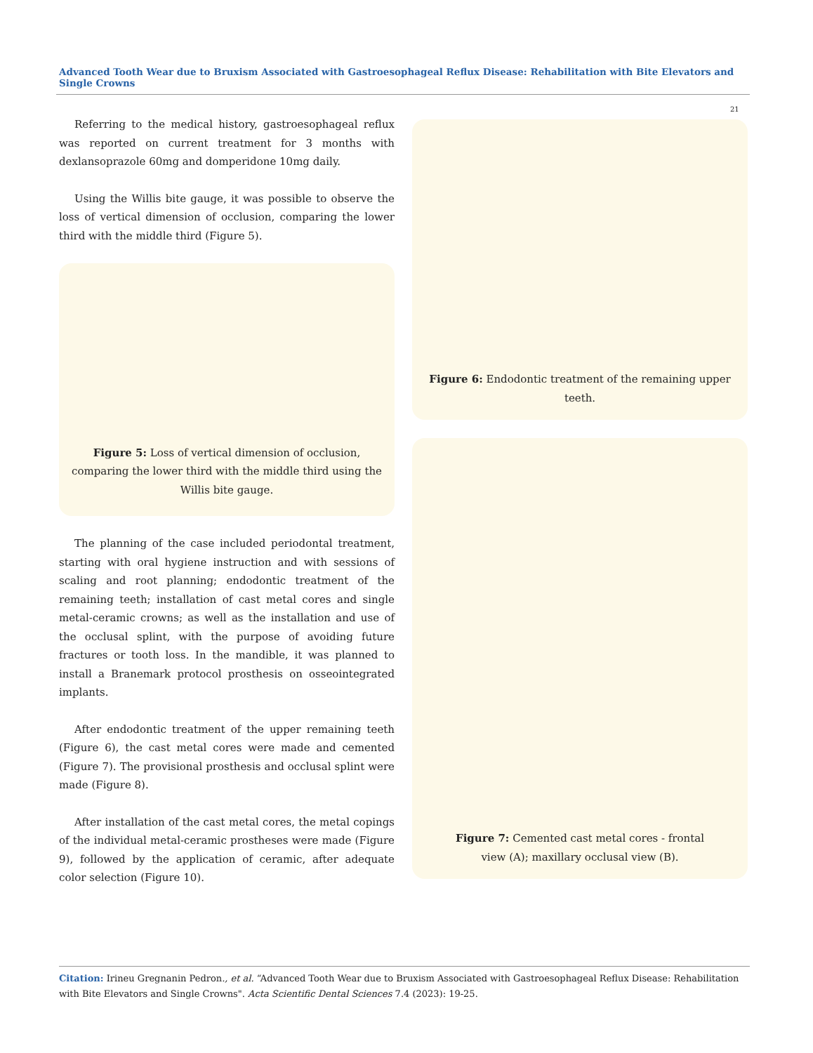Advanced Tooth Wear due to Bruxism Associated with Gastroesophageal Reflux Disease: Rehabilitation with Bite Elevators and Single Crowns
21
Referring to the medical history, gastroesophageal reflux was reported on current treatment for 3 months with dexlansoprazole 60mg and domperidone 10mg daily.
Using the Willis bite gauge, it was possible to observe the loss of vertical dimension of occlusion, comparing the lower third with the middle third (Figure 5).
Figure 5: Loss of vertical dimension of occlusion, comparing the lower third with the middle third using the Willis bite gauge.
The planning of the case included periodontal treatment, starting with oral hygiene instruction and with sessions of scaling and root planning; endodontic treatment of the remaining teeth; installation of cast metal cores and single metal-ceramic crowns; as well as the installation and use of the occlusal splint, with the purpose of avoiding future fractures or tooth loss. In the mandible, it was planned to install a Branemark protocol prosthesis on osseointegrated implants.
After endodontic treatment of the upper remaining teeth (Figure 6), the cast metal cores were made and cemented (Figure 7). The provisional prosthesis and occlusal splint were made (Figure 8).
After installation of the cast metal cores, the metal copings of the individual metal-ceramic prostheses were made (Figure 9), followed by the application of ceramic, after adequate color selection (Figure 10).
Figure 6: Endodontic treatment of the remaining upper teeth.
Figure 7: Cemented cast metal cores - frontal view (A); maxillary occlusal view (B).
Citation: Irineu Gregnanin Pedron., et al. “Advanced Tooth Wear due to Bruxism Associated with Gastroesophageal Reflux Disease: Rehabilitation with Bite Elevators and Single Crowns". Acta Scientific Dental Sciences 7.4 (2023): 19-25.